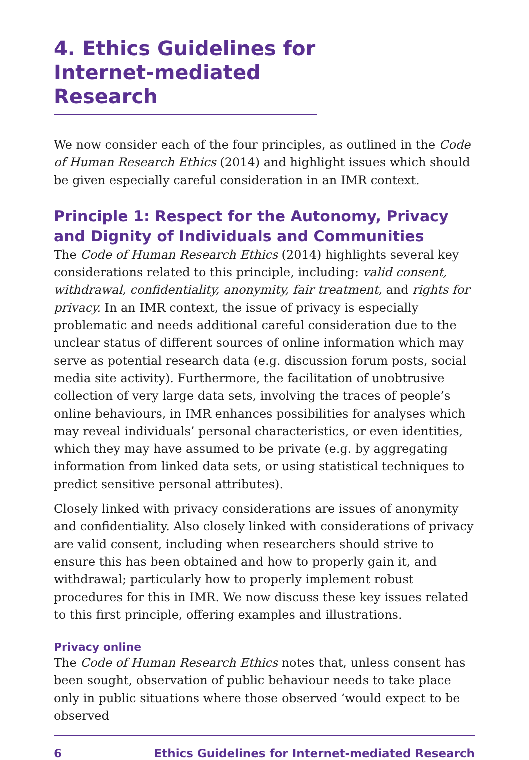4. Ethics Guidelines for Internet-mediated Research
We now consider each of the four principles, as outlined in the Code of Human Research Ethics (2014) and highlight issues which should be given especially careful consideration in an IMR context.
Principle 1: Respect for the Autonomy, Privacy and Dignity of Individuals and Communities
The Code of Human Research Ethics (2014) highlights several key considerations related to this principle, including: valid consent, withdrawal, confidentiality, anonymity, fair treatment, and rights for privacy. In an IMR context, the issue of privacy is especially problematic and needs additional careful consideration due to the unclear status of different sources of online information which may serve as potential research data (e.g. discussion forum posts, social media site activity). Furthermore, the facilitation of unobtrusive collection of very large data sets, involving the traces of people’s online behaviours, in IMR enhances possibilities for analyses which may reveal individuals’ personal characteristics, or even identities, which they may have assumed to be private (e.g. by aggregating information from linked data sets, or using statistical techniques to predict sensitive personal attributes).
Closely linked with privacy considerations are issues of anonymity and confidentiality. Also closely linked with considerations of privacy are valid consent, including when researchers should strive to ensure this has been obtained and how to properly gain it, and withdrawal; particularly how to properly implement robust procedures for this in IMR. We now discuss these key issues related to this first principle, offering examples and illustrations.
Privacy online
The Code of Human Research Ethics notes that, unless consent has been sought, observation of public behaviour needs to take place only in public situations where those observed ‘would expect to be observed
6 Ethics Guidelines for Internet-mediated Research